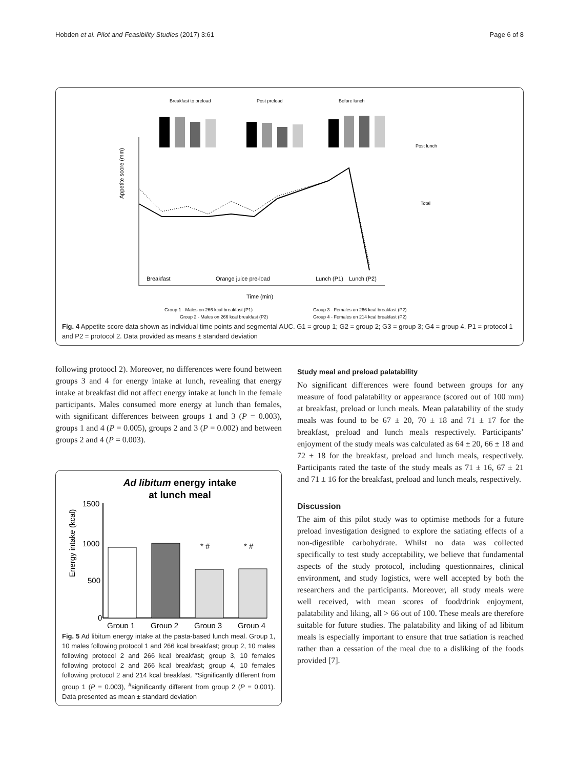Hobden et al. Pilot and Feasibility Studies (2017) 3:61 Page 6 of 8
Breakfast to preload
Post preload
Before lunch
Post lunch
Total
Appetite score (mm)
Breakfast
Orange juice pre-load
Lunch (P1)
Lunch (P2)
Time (min)
Group 1 - Males on 266 kcal breakfast (P1)
Group 3 - Females on 266 kcal breakfast (P2)
Group 2 - Males on 266 kcal breakfast (P2)
Group 4 - Females on 214 kcal breakfast (P2)
Fig. 4 Appetite score data shown as individual time points and segmental AUC. G1 = group 1; G2 = group 2; G3 = group 3; G4 = group 4. P1 = protocol 1 and P2 = protocol 2. Data provided as means ± standard deviation
following protoocl 2). Moreover, no differences were found between groups 3 and 4 for energy intake at lunch, revealing that energy intake at breakfast did not affect energy intake at lunch in the female participants. Males consumed more energy at lunch than females, with significant differences between groups 1 and 3 (P = 0.003), groups 1 and 4 (P = 0.005), groups 2 and 3 (P = 0.002) and between groups 2 and 4 (P = 0.003).
Ad libitum energy intake
at lunch meal
Energy intake (kcal)
1500
1000
500
0
* #
* #
Group 1
Group 2
Group 3
Group 4
Fig. 5 Ad libitum energy intake at the pasta-based lunch meal. Group 1, 10 males following protocol 1 and 266 kcal breakfast; group 2, 10 males following protocol 2 and 266 kcal breakfast; group 3, 10 females following protocol 2 and 266 kcal breakfast; group 4, 10 females following protocol 2 and 214 kcal breakfast. *Significantly different from group 1 (P = 0.003), <sup>#</sup>significantly different from group 2 (P = 0.001). Data presented as mean ± standard deviation
Study meal and preload palatability
No significant differences were found between groups for any measure of food palatability or appearance (scored out of 100 mm) at breakfast, preload or lunch meals. Mean palatability of the study meals was found to be 67 ± 20, 70 ± 18 and 71 ± 17 for the breakfast, preload and lunch meals respectively. Participants’ enjoyment of the study meals was calculated as 64 ± 20, 66 ± 18 and 72 ± 18 for the breakfast, preload and lunch meals, respectively. Participants rated the taste of the study meals as 71 ± 16, 67 ± 21 and 71 ± 16 for the breakfast, preload and lunch meals, respectively.
Discussion
The aim of this pilot study was to optimise methods for a future preload investigation designed to explore the satiating effects of a non-digestible carbohydrate. Whilst no data was collected specifically to test study acceptability, we believe that fundamental aspects of the study protocol, including questionnaires, clinical environment, and study logistics, were well accepted by both the researchers and the participants. Moreover, all study meals were well received, with mean scores of food/drink enjoyment, palatability and liking, all > 66 out of 100. These meals are therefore suitable for future studies. The palatability and liking of ad libitum meals is especially important to ensure that true satiation is reached rather than a cessation of the meal due to a disliking of the foods provided [7].